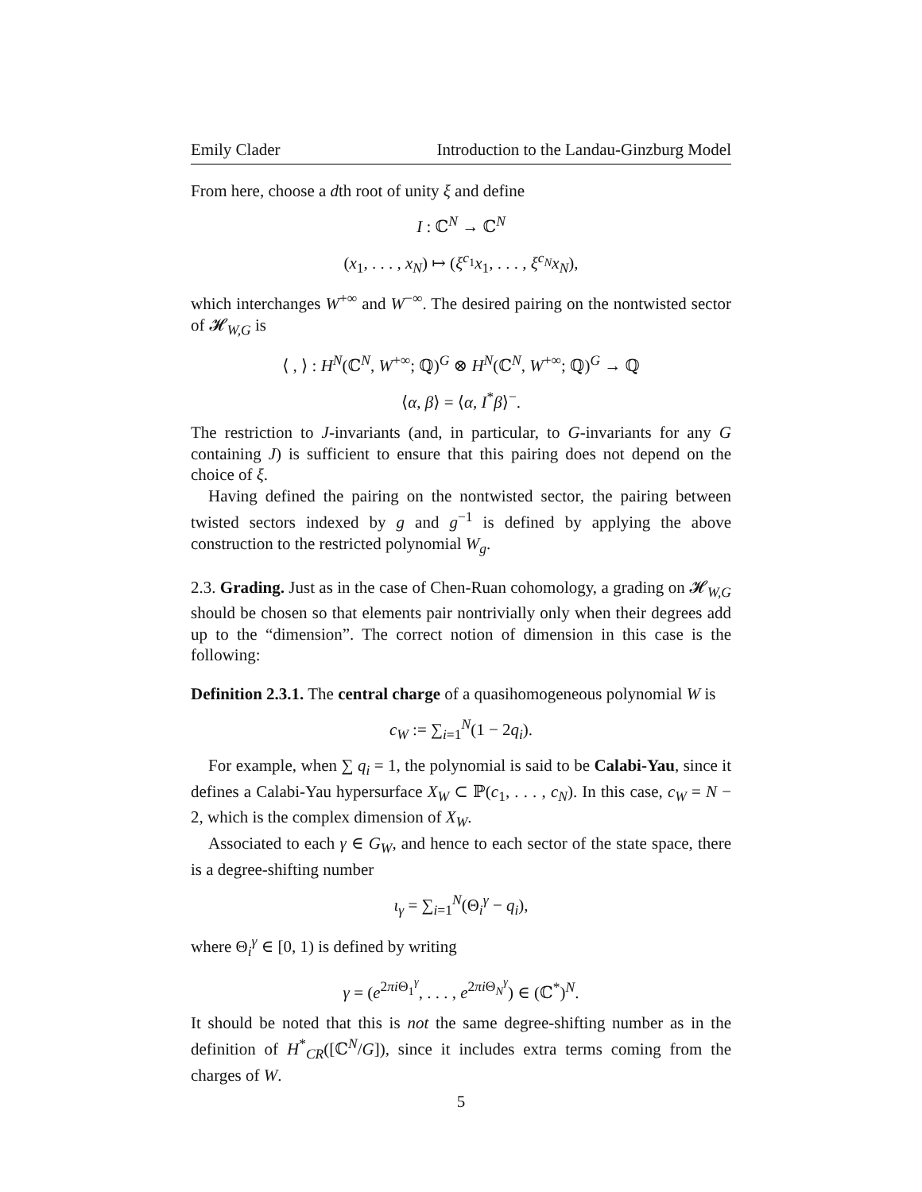Emily Clader Introduction to the Landau-Ginzburg Model
From here, choose a dth root of unity ξ and define
I : ℂ<sup>N</sup> → ℂ<sup>N</sup>
(x<sub>1</sub>, . . . , x<sub>N</sub>) ↦ (ξ<sup>c<sub>1</sub></sup>x<sub>1</sub>, . . . , ξ<sup>c<sub>N</sub></sup>x<sub>N</sub>),
which interchanges W<sup>+∞</sup> and W<sup>−∞</sup>. The desired pairing on the nontwisted sector of 𝓗<sub>W,G</sub> is
⟨ , ⟩ : H<sup>N</sup>(ℂ<sup>N</sup>, W<sup>+∞</sup>; ℚ)<sup>G</sup> ⊗ H<sup>N</sup>(ℂ<sup>N</sup>, W<sup>+∞</sup>; ℚ)<sup>G</sup> → ℚ
⟨α, β⟩ = ⟨α, I<sup>*</sup>β⟩<sup>−</sup>.
The restriction to J-invariants (and, in particular, to G-invariants for any G containing J) is sufficient to ensure that this pairing does not depend on the choice of ξ.
Having defined the pairing on the nontwisted sector, the pairing between twisted sectors indexed by g and g<sup>−1</sup> is defined by applying the above construction to the restricted polynomial W<sub>g</sub>.
2.3. Grading. Just as in the case of Chen-Ruan cohomology, a grading on 𝓗<sub>W,G</sub> should be chosen so that elements pair nontrivially only when their degrees add up to the “dimension”. The correct notion of dimension in this case is the following:
Definition 2.3.1. The central charge of a quasihomogeneous polynomial W is
c<sub>W</sub> := ∑<sub>i=1</sub><sup>N</sup>(1 − 2q<sub>i</sub>).
For example, when ∑ q<sub>i</sub> = 1, the polynomial is said to be Calabi-Yau, since it defines a Calabi-Yau hypersurface X<sub>W</sub> ⊂ ℙ(c<sub>1</sub>, . . . , c<sub>N</sub>). In this case, c<sub>W</sub> = N − 2, which is the complex dimension of X<sub>W</sub>.
Associated to each γ ∈ G<sub>W</sub>, and hence to each sector of the state space, there is a degree-shifting number
ι<sub>γ</sub> = ∑<sub>i=1</sub><sup>N</sup>(Θ<sub>i</sub><sup>γ</sup> − q<sub>i</sub>),
where Θ<sub>i</sub><sup>γ</sup> ∈ [0, 1) is defined by writing
γ = (e<sup>2πi Θ<sub>1</sub><sup>γ</sup></sup>, . . . , e<sup>2πi Θ<sub>N</sub><sup>γ</sup></sup>) ∈ (ℂ<sup>*</sup>)<sup>N</sup>.
It should be noted that this is not the same degree-shifting number as in the definition of H<sup>*</sup><sub>CR</sub>([ℂ<sup>N</sup>/G]), since it includes extra terms coming from the charges of W.
5